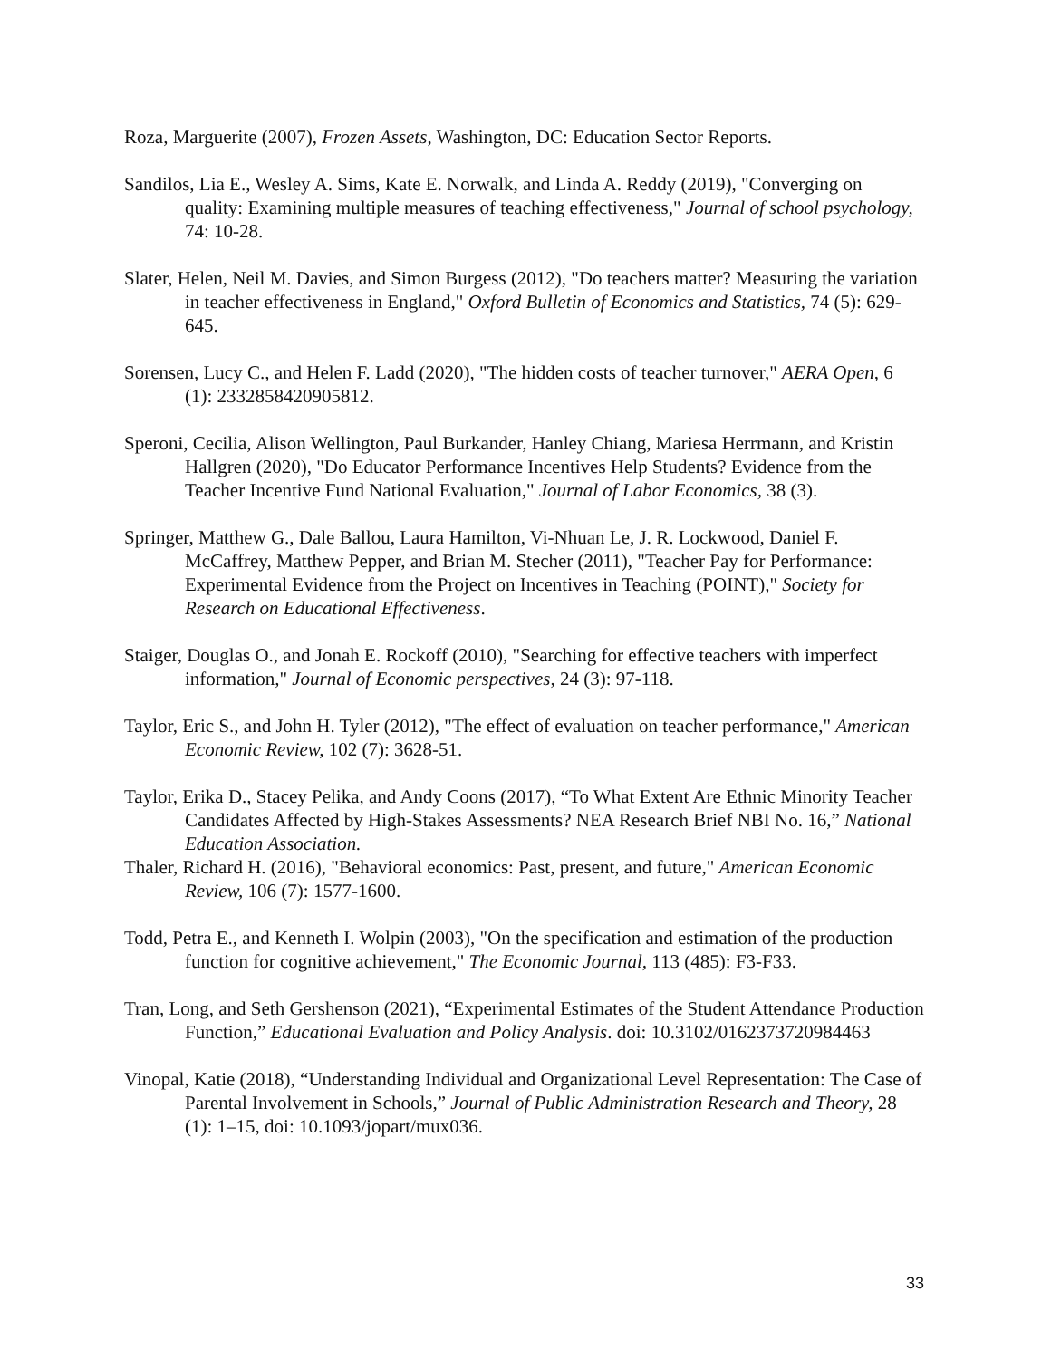Roza, Marguerite (2007), Frozen Assets, Washington, DC: Education Sector Reports.
Sandilos, Lia E., Wesley A. Sims, Kate E. Norwalk, and Linda A. Reddy (2019), "Converging on quality: Examining multiple measures of teaching effectiveness," Journal of school psychology, 74: 10-28.
Slater, Helen, Neil M. Davies, and Simon Burgess (2012), "Do teachers matter? Measuring the variation in teacher effectiveness in England," Oxford Bulletin of Economics and Statistics, 74 (5): 629-645.
Sorensen, Lucy C., and Helen F. Ladd (2020), "The hidden costs of teacher turnover," AERA Open, 6 (1): 2332858420905812.
Speroni, Cecilia, Alison Wellington, Paul Burkander, Hanley Chiang, Mariesa Herrmann, and Kristin Hallgren (2020), "Do Educator Performance Incentives Help Students? Evidence from the Teacher Incentive Fund National Evaluation," Journal of Labor Economics, 38 (3).
Springer, Matthew G., Dale Ballou, Laura Hamilton, Vi-Nhuan Le, J. R. Lockwood, Daniel F. McCaffrey, Matthew Pepper, and Brian M. Stecher (2011), "Teacher Pay for Performance: Experimental Evidence from the Project on Incentives in Teaching (POINT)," Society for Research on Educational Effectiveness.
Staiger, Douglas O., and Jonah E. Rockoff (2010), "Searching for effective teachers with imperfect information," Journal of Economic perspectives, 24 (3): 97-118.
Taylor, Eric S., and John H. Tyler (2012), "The effect of evaluation on teacher performance," American Economic Review, 102 (7): 3628-51.
Taylor, Erika D., Stacey Pelika, and Andy Coons (2017), “To What Extent Are Ethnic Minority Teacher Candidates Affected by High-Stakes Assessments? NEA Research Brief NBI No. 16,” National Education Association.
Thaler, Richard H. (2016), "Behavioral economics: Past, present, and future," American Economic Review, 106 (7): 1577-1600.
Todd, Petra E., and Kenneth I. Wolpin (2003), "On the specification and estimation of the production function for cognitive achievement," The Economic Journal, 113 (485): F3-F33.
Tran, Long, and Seth Gershenson (2021), “Experimental Estimates of the Student Attendance Production Function,” Educational Evaluation and Policy Analysis. doi: 10.3102/0162373720984463
Vinopal, Katie (2018), “Understanding Individual and Organizational Level Representation: The Case of Parental Involvement in Schools,” Journal of Public Administration Research and Theory, 28 (1): 1–15, doi: 10.1093/jopart/mux036.
33